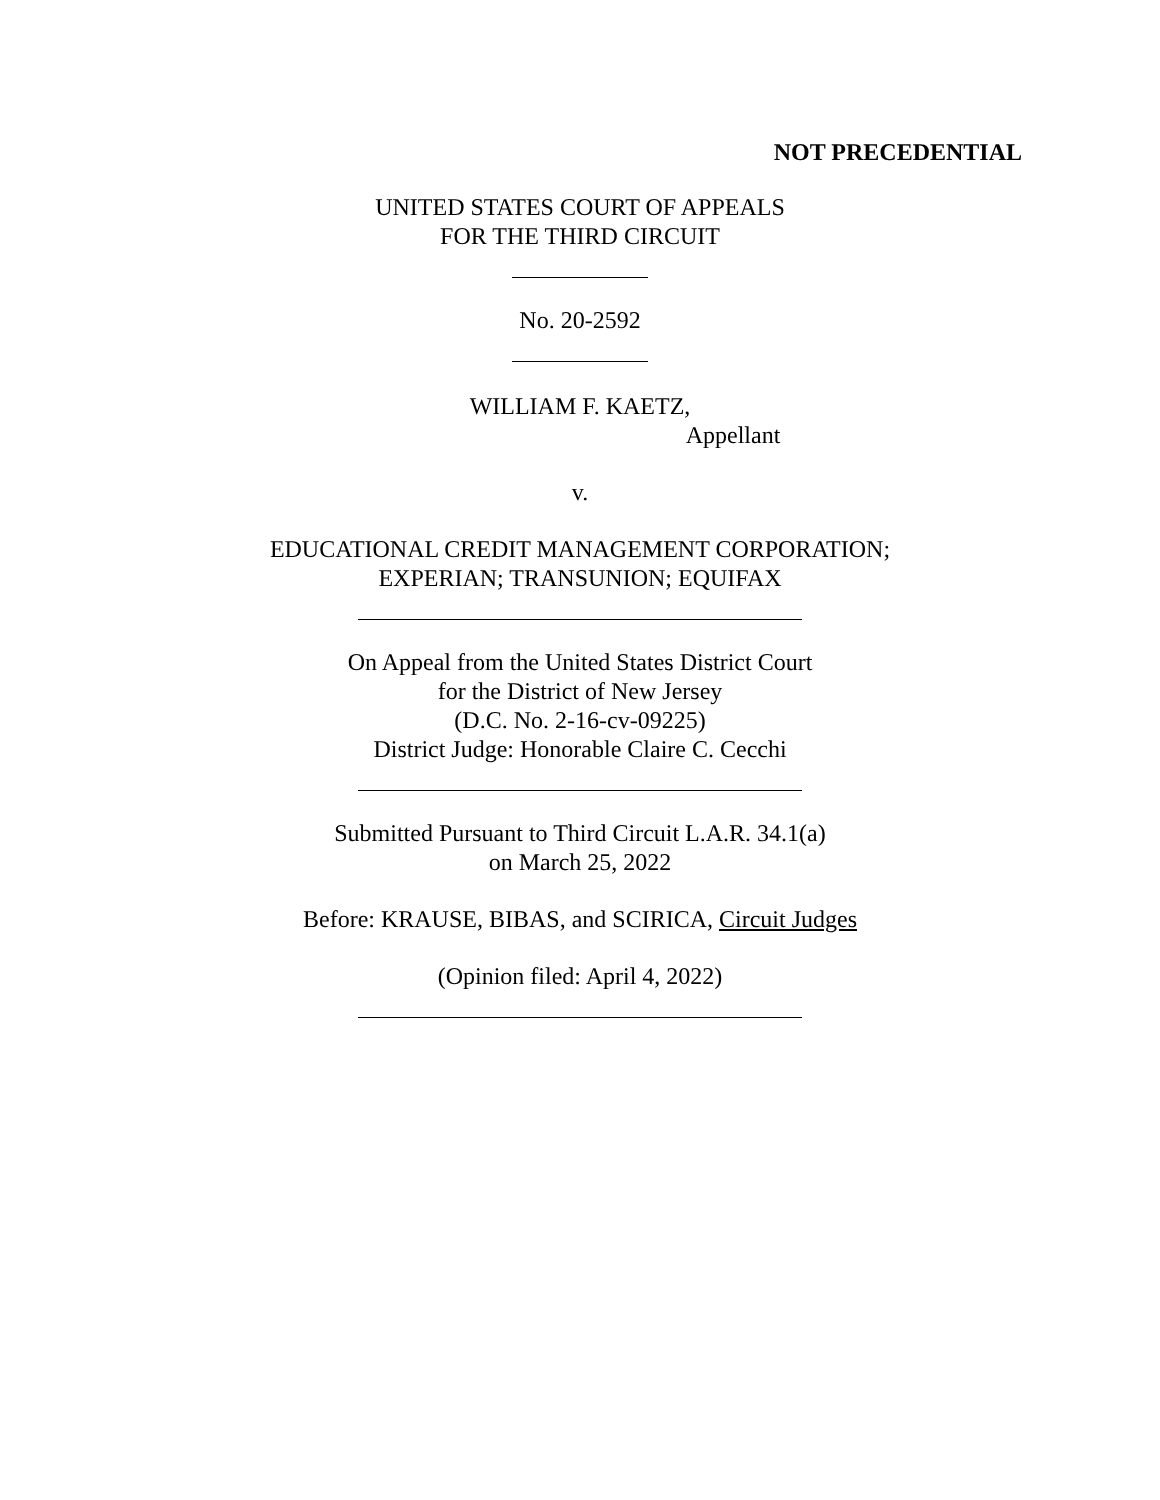NOT PRECEDENTIAL
UNITED STATES COURT OF APPEALS
FOR THE THIRD CIRCUIT
No. 20-2592
WILLIAM F. KAETZ,
Appellant
v.
EDUCATIONAL CREDIT MANAGEMENT CORPORATION;
EXPERIAN; TRANSUNION; EQUIFAX
On Appeal from the United States District Court
for the District of New Jersey
(D.C. No. 2-16-cv-09225)
District Judge: Honorable Claire C. Cecchi
Submitted Pursuant to Third Circuit L.A.R. 34.1(a)
on March 25, 2022
Before: KRAUSE, BIBAS, and SCIRICA, Circuit Judges
(Opinion filed: April 4, 2022)